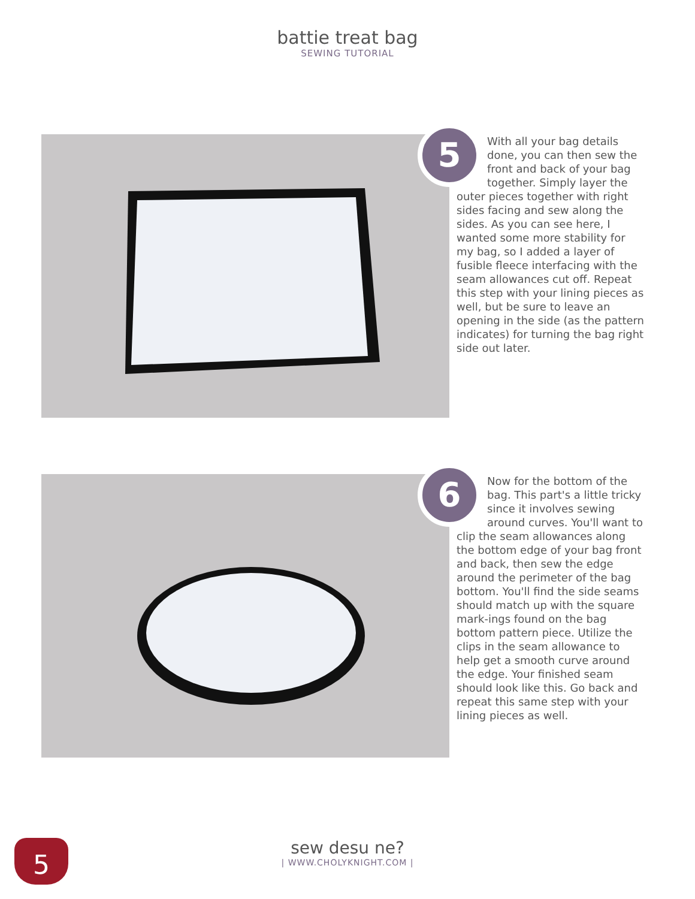battie treat bag
SEWING TUTORIAL
5
With all your bag details done, you can then sew the front and back of your bag together. Simply layer the outer pieces together with right sides facing and sew along the sides. As you can see here, I wanted some more stability for my bag, so I added a layer of fusible fleece interfacing with the seam allowances cut off. Repeat this step with your lining pieces as well, but be sure to leave an opening in the side (as the pattern indicates) for turning the bag right side out later.
6
Now for the bottom of the bag. This part's a little tricky since it involves sewing around curves. You'll want to clip the seam allowances along the bottom edge of your bag front and back, then sew the edge around the perimeter of the bag bottom. You'll find the side seams should match up with the square mark-ings found on the bag bottom pattern piece. Utilize the clips in the seam allowance to help get a smooth curve around the edge. Your finished seam should look like this. Go back and repeat this same step with your lining pieces as well.
5
sew desu ne?
| WWW.CHOLYKNIGHT.COM |